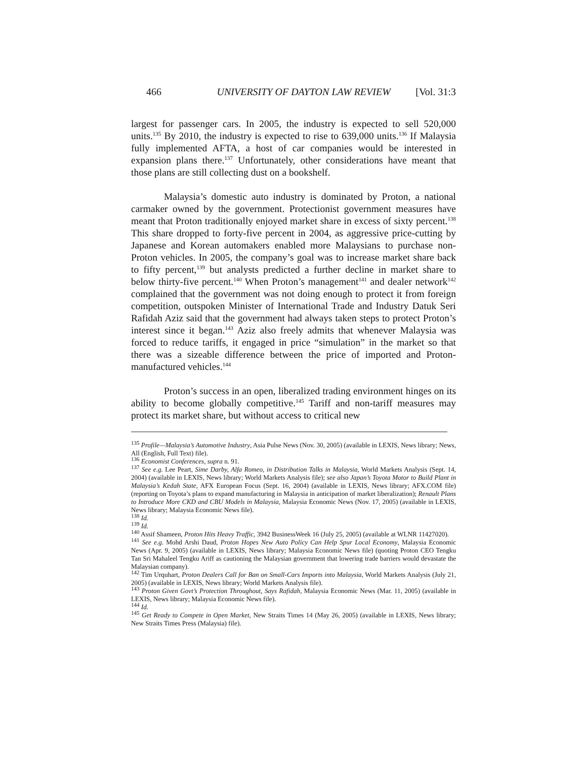466 UNIVERSITY OF DAYTON LAW REVIEW [Vol. 31:3
largest for passenger cars. In 2005, the industry is expected to sell 520,000 units.<sup>135</sup> By 2010, the industry is expected to rise to 639,000 units.<sup>136</sup> If Malaysia fully implemented AFTA, a host of car companies would be interested in expansion plans there.<sup>137</sup> Unfortunately, other considerations have meant that those plans are still collecting dust on a bookshelf.
Malaysia’s domestic auto industry is dominated by Proton, a national carmaker owned by the government. Protectionist government measures have meant that Proton traditionally enjoyed market share in excess of sixty percent.<sup>138</sup> This share dropped to forty-five percent in 2004, as aggressive price-cutting by Japanese and Korean automakers enabled more Malaysians to purchase non-Proton vehicles. In 2005, the company’s goal was to increase market share back to fifty percent,<sup>139</sup> but analysts predicted a further decline in market share to below thirty-five percent.<sup>140</sup> When Proton’s management<sup>141</sup> and dealer network<sup>142</sup> complained that the government was not doing enough to protect it from foreign competition, outspoken Minister of International Trade and Industry Datuk Seri Rafidah Aziz said that the government had always taken steps to protect Proton’s interest since it began.<sup>143</sup> Aziz also freely admits that whenever Malaysia was forced to reduce tariffs, it engaged in price “simulation” in the market so that there was a sizeable difference between the price of imported and Proton-manufactured vehicles.<sup>144</sup>
Proton’s success in an open, liberalized trading environment hinges on its ability to become globally competitive.<sup>145</sup> Tariff and non-tariff measures may protect its market share, but without access to critical new
<sup>135</sup> Profile—Malaysia’s Automotive Industry, Asia Pulse News (Nov. 30, 2005) (available in LEXIS, News library; News, All (English, Full Text) file).
<sup>136</sup> Economist Conferences, supra n. 91.
<sup>137</sup> See e.g. Lee Peart, Sime Darby, Alfa Romeo, in Distribution Talks in Malaysia, World Markets Analysis (Sept. 14, 2004) (available in LEXIS, News library; World Markets Analysis file); see also Japan’s Toyota Motor to Build Plant in Malaysia’s Kedah State, AFX European Focus (Sept. 16, 2004) (available in LEXIS, News library; AFX.COM file) (reporting on Toyota’s plans to expand manufacturing in Malaysia in anticipation of market liberalization); Renault Plans to Introduce More CKD and CBU Models in Malaysia, Malaysia Economic News (Nov. 17, 2005) (available in LEXIS, News library; Malaysia Economic News file).
<sup>138</sup> Id.
<sup>139</sup> Id.
<sup>140</sup> Assif Shameen, Proton Hits Heavy Traffic, 3942 BusinessWeek 16 (July 25, 2005) (available at WLNR 11427020).
<sup>141</sup> See e.g. Mohd Arshi Daud, Proton Hopes New Auto Policy Can Help Spur Local Economy, Malaysia Economic News (Apr. 9, 2005) (available in LEXIS, News library; Malaysia Economic News file) (quoting Proton CEO Tengku Tan Sri Mahaleel Tengku Ariff as cautioning the Malaysian government that lowering trade barriers would devastate the Malaysian company).
<sup>142</sup> Tim Urquhart, Proton Dealers Call for Ban on Small-Cars Imports into Malaysia, World Markets Analysis (July 21, 2005) (available in LEXIS, News library; World Markets Analysis file).
<sup>143</sup> Proton Given Govt’s Protection Throughout, Says Rafidah, Malaysia Economic News (Mar. 11, 2005) (available in LEXIS, News library; Malaysia Economic News file).
<sup>144</sup> Id.
<sup>145</sup> Get Ready to Compete in Open Market, New Straits Times 14 (May 26, 2005) (available in LEXIS, News library; New Straits Times Press (Malaysia) file).